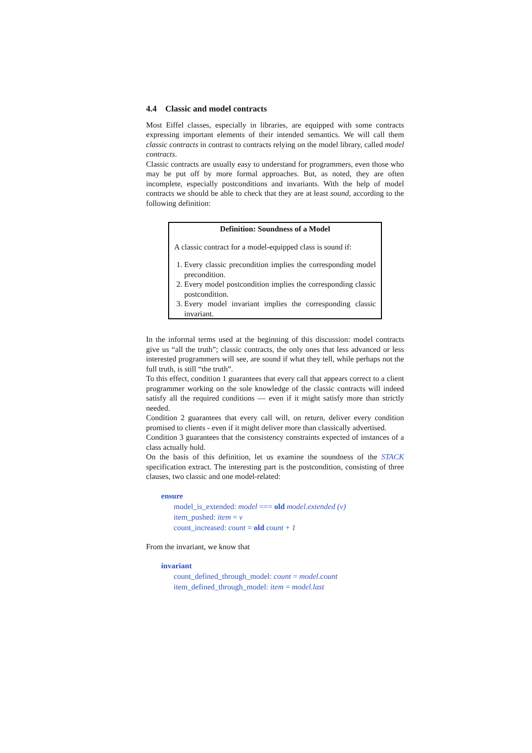4.4 Classic and model contracts
Most Eiffel classes, especially in libraries, are equipped with some contracts expressing important elements of their intended semantics. We will call them classic contracts in contrast to contracts relying on the model library, called model contracts.
Classic contracts are usually easy to understand for programmers, even those who may be put off by more formal approaches. But, as noted, they are often incomplete, especially postconditions and invariants. With the help of model contracts we should be able to check that they are at least sound, according to the following definition:
Definition: Soundness of a Model
A classic contract for a model-equipped class is sound if:
1. Every classic precondition implies the corresponding model precondition.
2. Every model postcondition implies the corresponding classic postcondition.
3. Every model invariant implies the corresponding classic invariant.
In the informal terms used at the beginning of this discussion: model contracts give us “all the truth”; classic contracts, the only ones that less advanced or less interested programmers will see, are sound if what they tell, while perhaps not the full truth, is still “the truth”.
To this effect, condition 1 guarantees that every call that appears correct to a client programmer working on the sole knowledge of the classic contracts will indeed satisfy all the required conditions — even if it might satisfy more than strictly needed.
Condition 2 guarantees that every call will, on return, deliver every condition promised to clients - even if it might deliver more than classically advertised.
Condition 3 guarantees that the consistency constraints expected of instances of a class actually hold.
On the basis of this definition, let us examine the soundness of the STACK specification extract. The interesting part is the postcondition, consisting of three clauses, two classic and one model-related:
ensure
model_is_extended: model === old model.extended (v)
item_pushed: item = v
count_increased: count = old count + 1
From the invariant, we know that
invariant
count_defined_through_model: count = model.count
item_defined_through_model: item = model.last